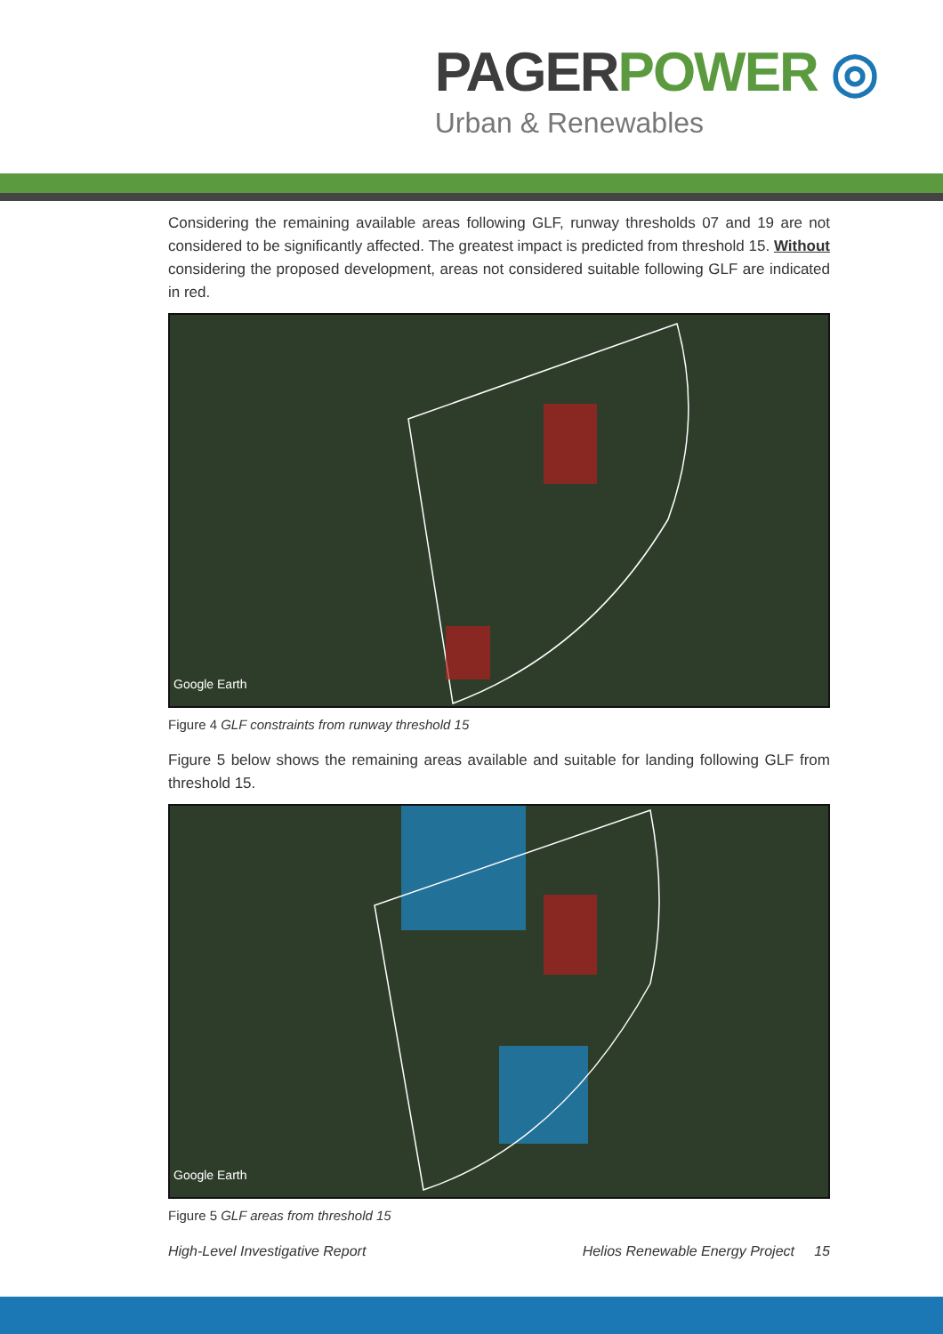PAGER POWER ◎
Urban & Renewables
Considering the remaining available areas following GLF, runway thresholds 07 and 19 are not considered to be significantly affected. The greatest impact is predicted from threshold 15. Without considering the proposed development, areas not considered suitable following GLF are indicated in red.
Google Earth
Figure 4 GLF constraints from runway threshold 15
Figure 5 below shows the remaining areas available and suitable for landing following GLF from threshold 15.
Google Earth
Figure 5 GLF areas from threshold 15
High-Level Investigative Report Helios Renewable Energy Project 15